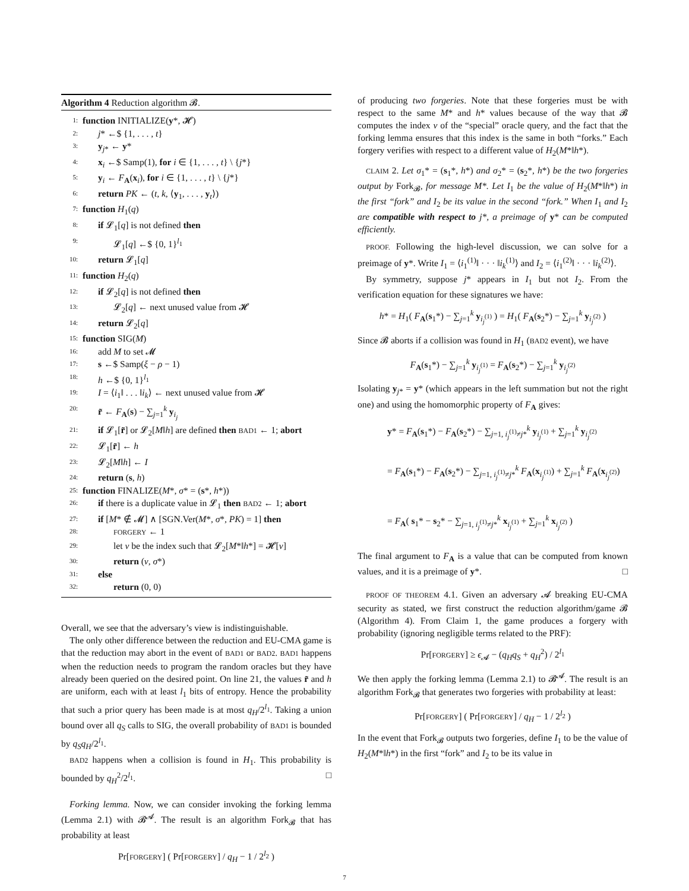Algorithm 4 Reduction algorithm 𝓑.
1: function INITIALIZE(y*, 𝓗)
2: j* ←$ {1, . . . , t}
3: y<sub>j*</sub> ← y*
4: x<sub>i</sub> ←$ Samp(1), for i ∈ {1, . . . , t} \ {j*}
5: y<sub>i</sub> ← F<sub>A</sub>(x<sub>i</sub>), for i ∈ {1, . . . , t} \ {j*}
6: return PK ← (t, k, ⟨y<sub>1</sub>, . . . , y<sub>t</sub>⟩)
7: function H<sub>1</sub>(q)
8: if 𝓛<sub>1</sub>[q] is not defined then
9: 𝓛<sub>1</sub>[q] ←$ {0, 1}<sup>l<sub>1</sub></sup>
10: return 𝓛<sub>1</sub>[q]
11: function H<sub>2</sub>(q)
12: if 𝓛<sub>2</sub>[q] is not defined then
13: 𝓛<sub>2</sub>[q] ← next unused value from 𝓗
14: return 𝓛<sub>2</sub>[q]
15: function SIG(M)
16: add M to set 𝓜
17: s ←$ Samp(ξ − ρ − 1)
18: h ←$ {0, 1}<sup>l<sub>1</sub></sup>
19: I = ⟨i<sub>1</sub>‖ . . . ‖i<sub>k</sub>⟩ ← next unused value from 𝓗
20: r̃ ← F<sub>A</sub>(s) − ∑<sub>j=1</sub><sup>k</sup> y<sub>i<sub>j</sub></sub>
21: if 𝓛<sub>1</sub>[r̃] or 𝓛<sub>2</sub>[M‖h] are defined then BAD1 ← 1; abort
22: 𝓛<sub>1</sub>[r̃] ← h
23: 𝓛<sub>2</sub>[M‖h] ← I
24: return (s, h)
25: function FINALIZE(M*, σ* = (s*, h*))
26: if there is a duplicate value in 𝓛<sub>1</sub> then BAD2 ← 1; abort
27: if [M* ∉ 𝓜] ∧ [SGN.Ver(M*, σ*, PK) = 1] then
28: FORGERY ← 1
29: let v be the index such that 𝓛<sub>2</sub>[M*‖h*] = 𝓗[v]
30: return (v, σ*)
31: else
32: return (0, 0)
Overall, we see that the adversary’s view is indistinguishable.
The only other difference between the reduction and EU-CMA game is that the reduction may abort in the event of BAD1 or BAD2. BAD1 happens when the reduction needs to program the random oracles but they have already been queried on the desired point. On line 21, the values r̃ and h are uniform, each with at least l<sub>1</sub> bits of entropy. Hence the probability that such a prior query has been made is at most q<sub>H</sub>/2<sup>l<sub>1</sub></sup>. Taking a union bound over all q<sub>S</sub> calls to SIG, the overall probability of BAD1 is bounded by q<sub>S</sub>q<sub>H</sub>/2<sup>l<sub>1</sub></sup>.
BAD2 happens when a collision is found in H<sub>1</sub>. This probability is bounded by q<sub>H</sub><sup>2</sup>/2<sup>l<sub>1</sub></sup>. □
Forking lemma. Now, we can consider invoking the forking lemma (Lemma 2.1) with 𝓑<sup>𝓐</sup>. The result is an algorithm Fork<sub>𝓑</sub> that has probability at least
Pr[FORGERY] ( Pr[FORGERY] / q<sub>H</sub> − 1 / 2<sup>l<sub>2</sub></sup> )
of producing two forgeries. Note that these forgeries must be with respect to the same M* and h* values because of the way that 𝓑 computes the index v of the “special” oracle query, and the fact that the forking lemma ensures that this index is the same in both “forks.” Each forgery verifies with respect to a different value of H<sub>2</sub>(M*‖h*).
CLAIM 2. Let σ<sub>1</sub>* = (s<sub>1</sub>*, h*) and σ<sub>2</sub>* = (s<sub>2</sub>*, h*) be the two forgeries output by Fork<sub>𝓑</sub>, for message M*. Let I<sub>1</sub> be the value of H<sub>2</sub>(M*‖h*) in the first “fork” and I<sub>2</sub> be its value in the second “fork.” When I<sub>1</sub> and I<sub>2</sub> are compatible with respect to j*, a preimage of y* can be computed efficiently.
PROOF. Following the high-level discussion, we can solve for a preimage of y*. Write I<sub>1</sub> = ⟨i<sub>1</sub><sup>(1)</sup>‖ · · · ‖i<sub>k</sub><sup>(1)</sup>⟩ and I<sub>2</sub> = ⟨i<sub>1</sub><sup>(2)</sup>‖ · · · ‖i<sub>k</sub><sup>(2)</sup>⟩.
By symmetry, suppose j* appears in I<sub>1</sub> but not I<sub>2</sub>. From the verification equation for these signatures we have:
h* = H<sub>1</sub>( F<sub>A</sub>(s<sub>1</sub>*) − ∑<sub>j=1</sub><sup>k</sup> y<sub>i<sub>j</sub><sup>(1)</sup></sub> ) = H<sub>1</sub>( F<sub>A</sub>(s<sub>2</sub>*) − ∑<sub>j=1</sub><sup>k</sup> y<sub>i<sub>j</sub><sup>(2)</sup></sub> )
Since 𝓑 aborts if a collision was found in H<sub>1</sub> (BAD2 event), we have
F<sub>A</sub>(s<sub>1</sub>*) − ∑<sub>j=1</sub><sup>k</sup> y<sub>i<sub>j</sub><sup>(1)</sup></sub> = F<sub>A</sub>(s<sub>2</sub>*) − ∑<sub>j=1</sub><sup>k</sup> y<sub>i<sub>j</sub><sup>(2)</sup></sub>
Isolating y<sub>j*</sub> = y* (which appears in the left summation but not the right one) and using the homomorphic property of F<sub>A</sub> gives:
y* = F<sub>A</sub>(s<sub>1</sub>*) − F<sub>A</sub>(s<sub>2</sub>*) − ∑<sub>j=1, i<sub>j</sub><sup>(1)</sup>≠j*</sub><sup>k</sup> y<sub>i<sub>j</sub><sup>(1)</sup></sub> + ∑<sub>j=1</sub><sup>k</sup> y<sub>i<sub>j</sub><sup>(2)</sup></sub>
= F<sub>A</sub>(s<sub>1</sub>*) − F<sub>A</sub>(s<sub>2</sub>*) − ∑<sub>j=1, i<sub>j</sub><sup>(1)</sup>≠j*</sub><sup>k</sup> F<sub>A</sub>(x<sub>i<sub>j</sub><sup>(1)</sup></sub>) + ∑<sub>j=1</sub><sup>k</sup> F<sub>A</sub>(x<sub>i<sub>j</sub><sup>(2)</sup></sub>)
= F<sub>A</sub>( s<sub>1</sub>* − s<sub>2</sub>* − ∑<sub>j=1, i<sub>j</sub><sup>(1)</sup>≠j*</sub><sup>k</sup> x<sub>i<sub>j</sub><sup>(1)</sup></sub> + ∑<sub>j=1</sub><sup>k</sup> x<sub>i<sub>j</sub><sup>(2)</sup></sub> )
The final argument to F<sub>A</sub> is a value that can be computed from known values, and it is a preimage of y*. □
PROOF OF THEOREM 4.1. Given an adversary 𝓐 breaking EU-CMA security as stated, we first construct the reduction algorithm/game 𝓑 (Algorithm 4). From Claim 1, the game produces a forgery with probability (ignoring negligible terms related to the PRF):
Pr[FORGERY] ≥ ϵ<sub>𝓐</sub> − (q<sub>H</sub>q<sub>S</sub> + q<sub>H</sub><sup>2</sup>) / 2<sup>l<sub>1</sub></sup>
We then apply the forking lemma (Lemma 2.1) to 𝓑<sup>𝓐</sup>. The result is an algorithm Fork<sub>𝓑</sub> that generates two forgeries with probability at least:
Pr[FORGERY] ( Pr[FORGERY] / q<sub>H</sub> − 1 / 2<sup>l<sub>2</sub></sup> )
In the event that Fork<sub>𝓑</sub> outputs two forgeries, define I<sub>1</sub> to be the value of H<sub>2</sub>(M*‖h*) in the first “fork” and I<sub>2</sub> to be its value in
7